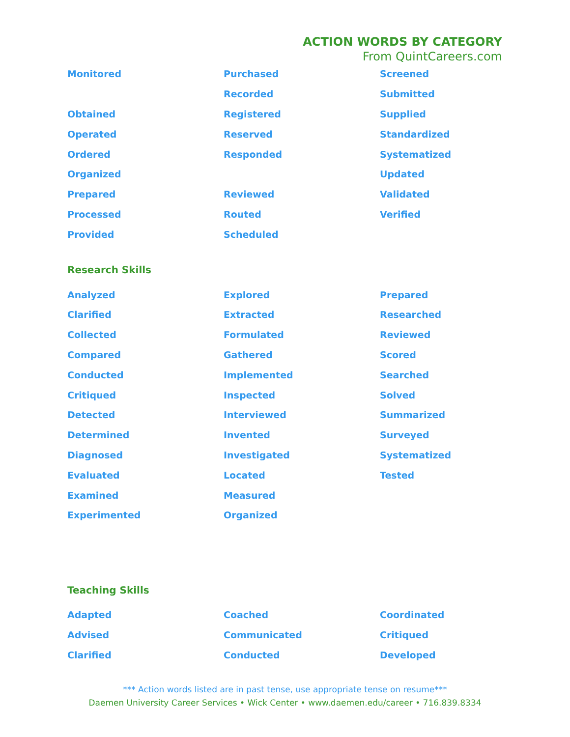ACTION WORDS BY CATEGORY
From QuintCareers.com
| Monitored | Purchased | Screened |
| | Recorded | Submitted |
| Obtained | Registered | Supplied |
| Operated | Reserved | Standardized |
| Ordered | Responded | Systematized |
| Organized | | Updated |
| Prepared | Reviewed | Validated |
| Processed | Routed | Verified |
| Provided | Scheduled | |
Research Skills
| Analyzed | Explored | Prepared |
| Clarified | Extracted | Researched |
| Collected | Formulated | Reviewed |
| Compared | Gathered | Scored |
| Conducted | Implemented | Searched |
| Critiqued | Inspected | Solved |
| Detected | Interviewed | Summarized |
| Determined | Invented | Surveyed |
| Diagnosed | Investigated | Systematized |
| Evaluated | Located | Tested |
| Examined | Measured | |
| Experimented | Organized | |
Teaching Skills
| Adapted | Coached | Coordinated |
| Advised | Communicated | Critiqued |
| Clarified | Conducted | Developed |
*** Action words listed are in past tense, use appropriate tense on resume***
Daemen University Career Services • Wick Center • www.daemen.edu/career • 716.839.8334